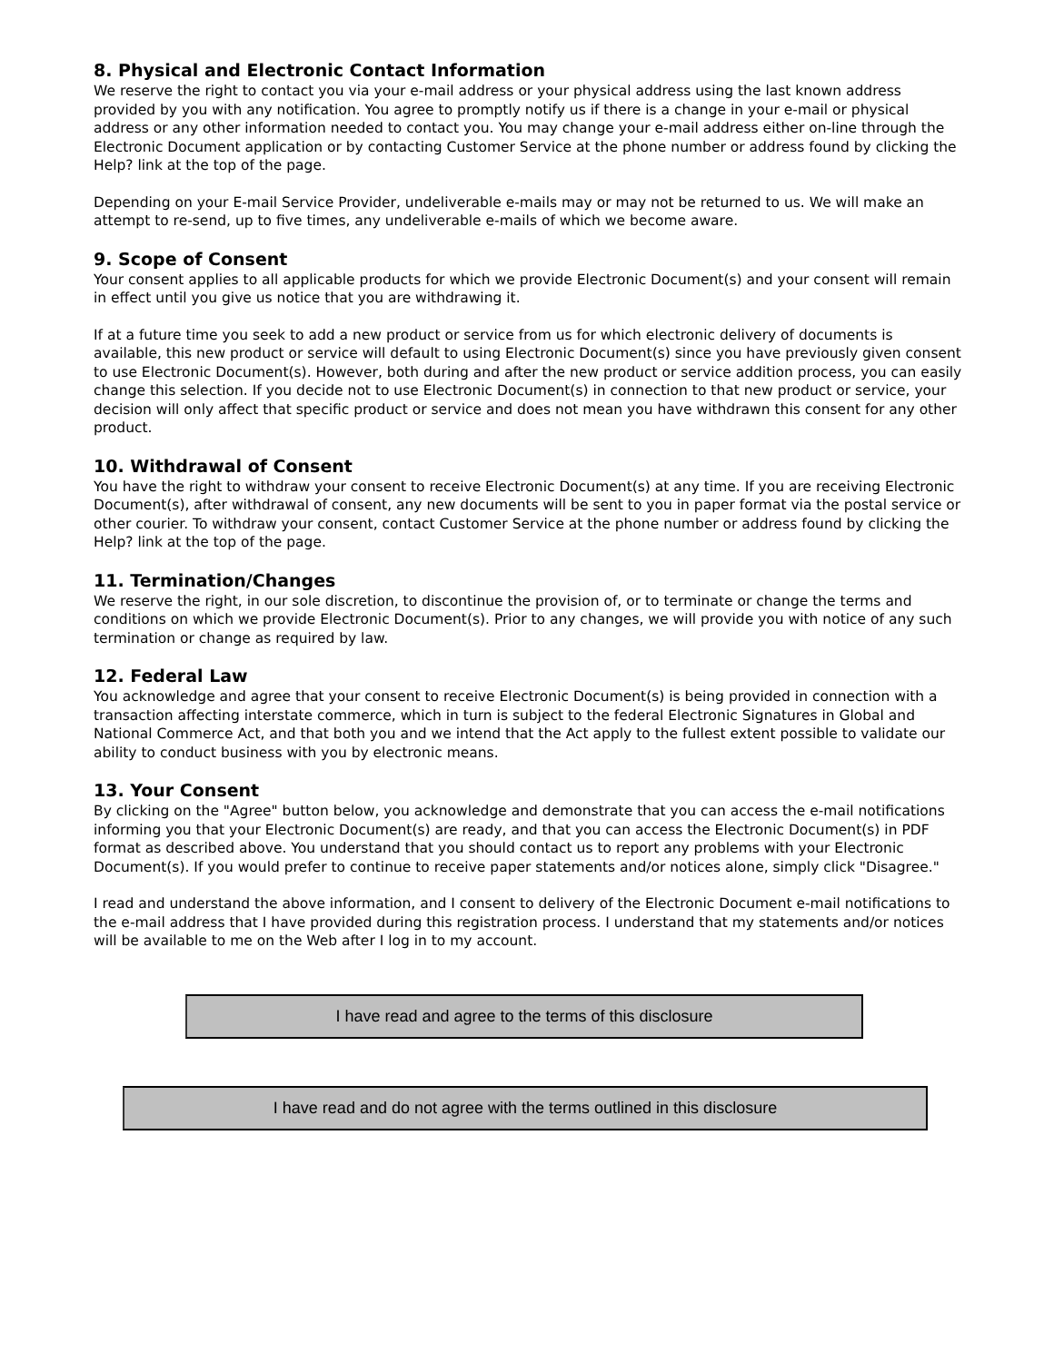8. Physical and Electronic Contact Information
We reserve the right to contact you via your e-mail address or your physical address using the last known address provided by you with any notification. You agree to promptly notify us if there is a change in your e-mail or physical address or any other information needed to contact you. You may change your e-mail address either on-line through the Electronic Document application or by contacting Customer Service at the phone number or address found by clicking the Help? link at the top of the page.
Depending on your E-mail Service Provider, undeliverable e-mails may or may not be returned to us. We will make an attempt to re-send, up to five times, any undeliverable e-mails of which we become aware.
9. Scope of Consent
Your consent applies to all applicable products for which we provide Electronic Document(s) and your consent will remain in effect until you give us notice that you are withdrawing it.
If at a future time you seek to add a new product or service from us for which electronic delivery of documents is available, this new product or service will default to using Electronic Document(s) since you have previously given consent to use Electronic Document(s). However, both during and after the new product or service addition process, you can easily change this selection. If you decide not to use Electronic Document(s) in connection to that new product or service, your decision will only affect that specific product or service and does not mean you have withdrawn this consent for any other product.
10. Withdrawal of Consent
You have the right to withdraw your consent to receive Electronic Document(s) at any time. If you are receiving Electronic Document(s), after withdrawal of consent, any new documents will be sent to you in paper format via the postal service or other courier. To withdraw your consent, contact Customer Service at the phone number or address found by clicking the Help? link at the top of the page.
11. Termination/Changes
We reserve the right, in our sole discretion, to discontinue the provision of, or to terminate or change the terms and conditions on which we provide Electronic Document(s). Prior to any changes, we will provide you with notice of any such termination or change as required by law.
12. Federal Law
You acknowledge and agree that your consent to receive Electronic Document(s) is being provided in connection with a transaction affecting interstate commerce, which in turn is subject to the federal Electronic Signatures in Global and National Commerce Act, and that both you and we intend that the Act apply to the fullest extent possible to validate our ability to conduct business with you by electronic means.
13. Your Consent
By clicking on the "Agree" button below, you acknowledge and demonstrate that you can access the e-mail notifications informing you that your Electronic Document(s) are ready, and that you can access the Electronic Document(s) in PDF format as described above. You understand that you should contact us to report any problems with your Electronic Document(s). If you would prefer to continue to receive paper statements and/or notices alone, simply click "Disagree."
I read and understand the above information, and I consent to delivery of the Electronic Document e-mail notifications to the e-mail address that I have provided during this registration process. I understand that my statements and/or notices will be available to me on the Web after I log in to my account.
I have read and agree to the terms of this disclosure
I have read and do not agree with the terms outlined in this disclosure